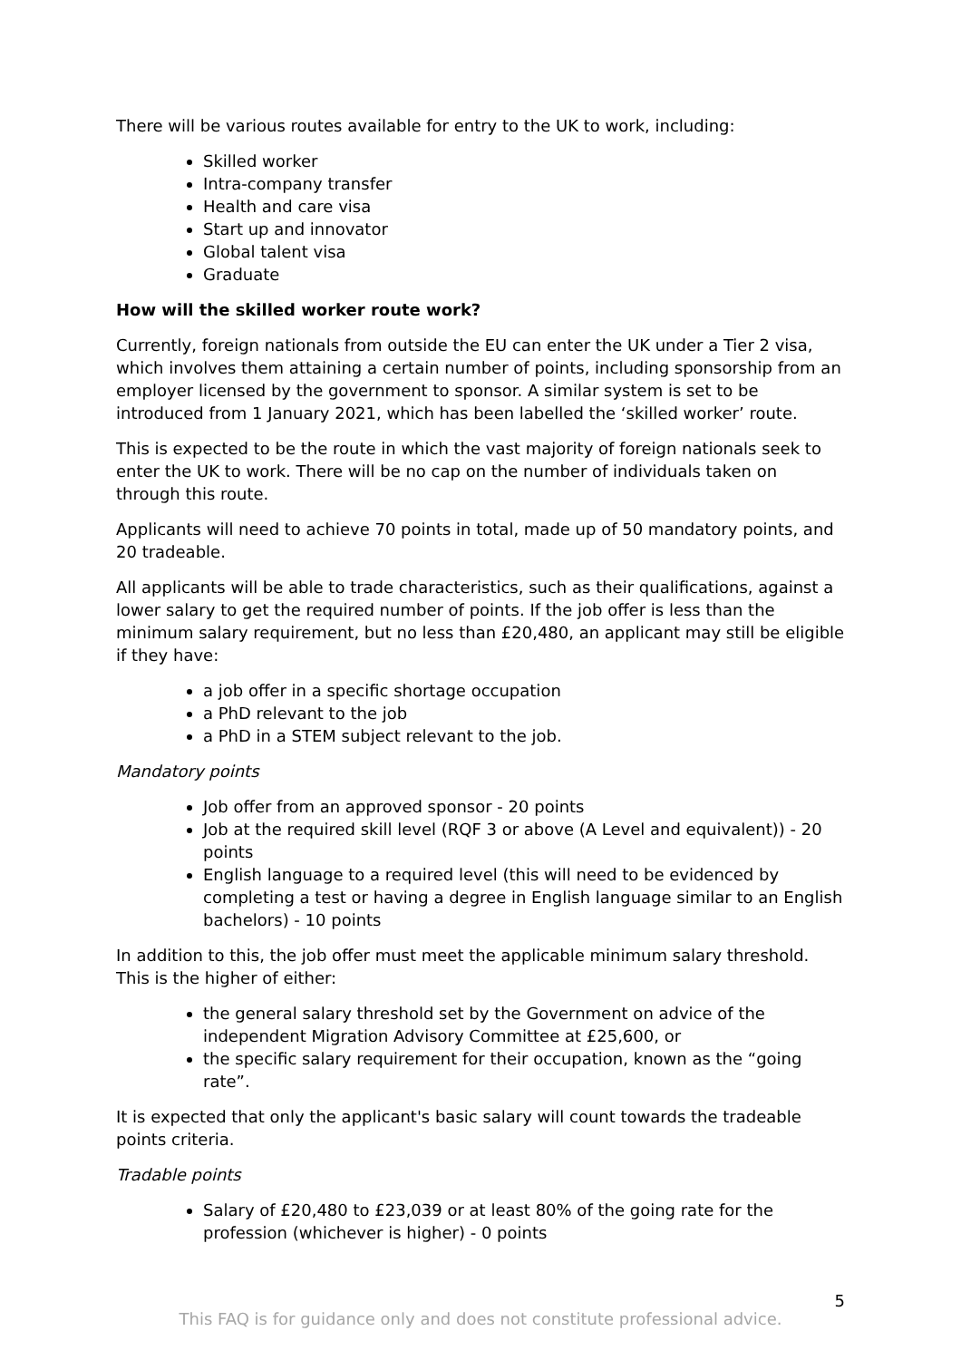There will be various routes available for entry to the UK to work, including:
Skilled worker
Intra-company transfer
Health and care visa
Start up and innovator
Global talent visa
Graduate
How will the skilled worker route work?
Currently, foreign nationals from outside the EU can enter the UK under a Tier 2 visa, which involves them attaining a certain number of points, including sponsorship from an employer licensed by the government to sponsor. A similar system is set to be introduced from 1 January 2021, which has been labelled the ‘skilled worker’ route.
This is expected to be the route in which the vast majority of foreign nationals seek to enter the UK to work. There will be no cap on the number of individuals taken on through this route.
Applicants will need to achieve 70 points in total, made up of 50 mandatory points, and 20 tradeable.
All applicants will be able to trade characteristics, such as their qualifications, against a lower salary to get the required number of points. If the job offer is less than the minimum salary requirement, but no less than £20,480, an applicant may still be eligible if they have:
a job offer in a specific shortage occupation
a PhD relevant to the job
a PhD in a STEM subject relevant to the job.
Mandatory points
Job offer from an approved sponsor - 20 points
Job at the required skill level (RQF 3 or above (A Level and equivalent)) - 20 points
English language to a required level (this will need to be evidenced by completing a test or having a degree in English language similar to an English bachelors) - 10 points
In addition to this, the job offer must meet the applicable minimum salary threshold. This is the higher of either:
the general salary threshold set by the Government on advice of the independent Migration Advisory Committee at £25,600, or
the specific salary requirement for their occupation, known as the “going rate”.
It is expected that only the applicant's basic salary will count towards the tradeable points criteria.
Tradable points
Salary of £20,480 to £23,039 or at least 80% of the going rate for the profession (whichever is higher) - 0 points
5
This FAQ is for guidance only and does not constitute professional advice.